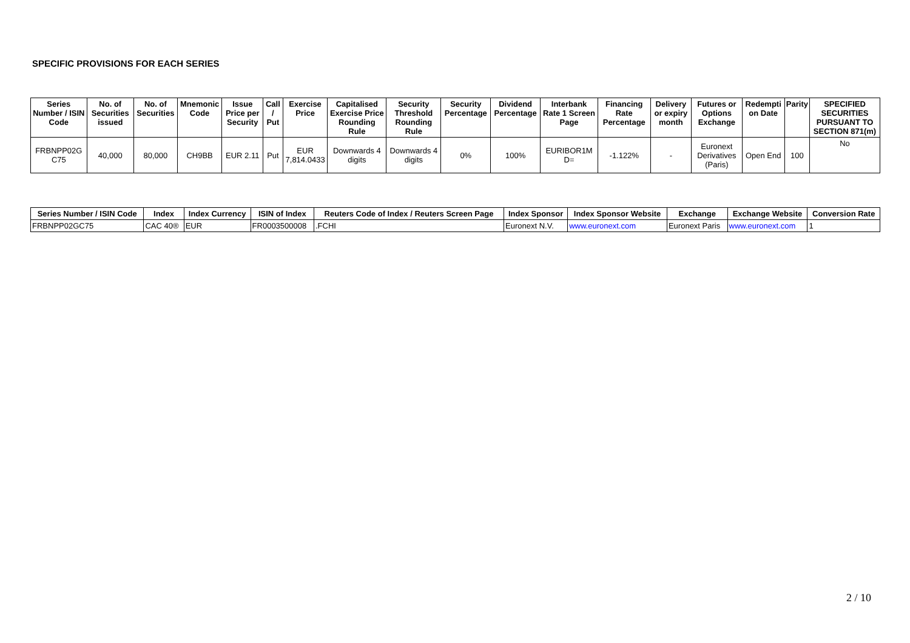SPECIFIC PROVISIONS FOR EACH SERIES
| Series Number / ISIN Code | No. of Securities issued | No. of Securities | Mnemonic Code | Issue Price per Security | Call / Put | Exercise Price | Capitalised Exercise Price Rounding Rule | Security Threshold Rounding Rule | Security Percentage | Dividend Percentage | Interbank Rate 1 Screen Page | Financing Rate Percentage | Delivery or expiry month | Futures or Options Exchange | Redempti on Date | Parity | SPECIFIED SECURITIES PURSUANT TO SECTION 871(m) |
| --- | --- | --- | --- | --- | --- | --- | --- | --- | --- | --- | --- | --- | --- | --- | --- | --- | --- |
| FRBNPP02G C75 | 40,000 | 80,000 | CH9BB | EUR 2.11 | Put | EUR 7,814.0433 | Downwards 4 digits | Downwards 4 digits | 0% | 100% | EURIBOR1M D= | -1.122% | - | Euronext Derivatives (Paris) | Open End | 100 | No |
| Series Number / ISIN Code | Index | Index Currency | ISIN of Index | Reuters Code of Index / Reuters Screen Page | Index Sponsor | Index Sponsor Website | Exchange | Exchange Website | Conversion Rate |
| --- | --- | --- | --- | --- | --- | --- | --- | --- | --- |
| FRBNPP02GC75 | CAC 40® | EUR | FR0003500008 | .FCHI | Euronext N.V. | www.euronext.com | Euronext Paris | www.euronext.com | 1 |
2 / 10